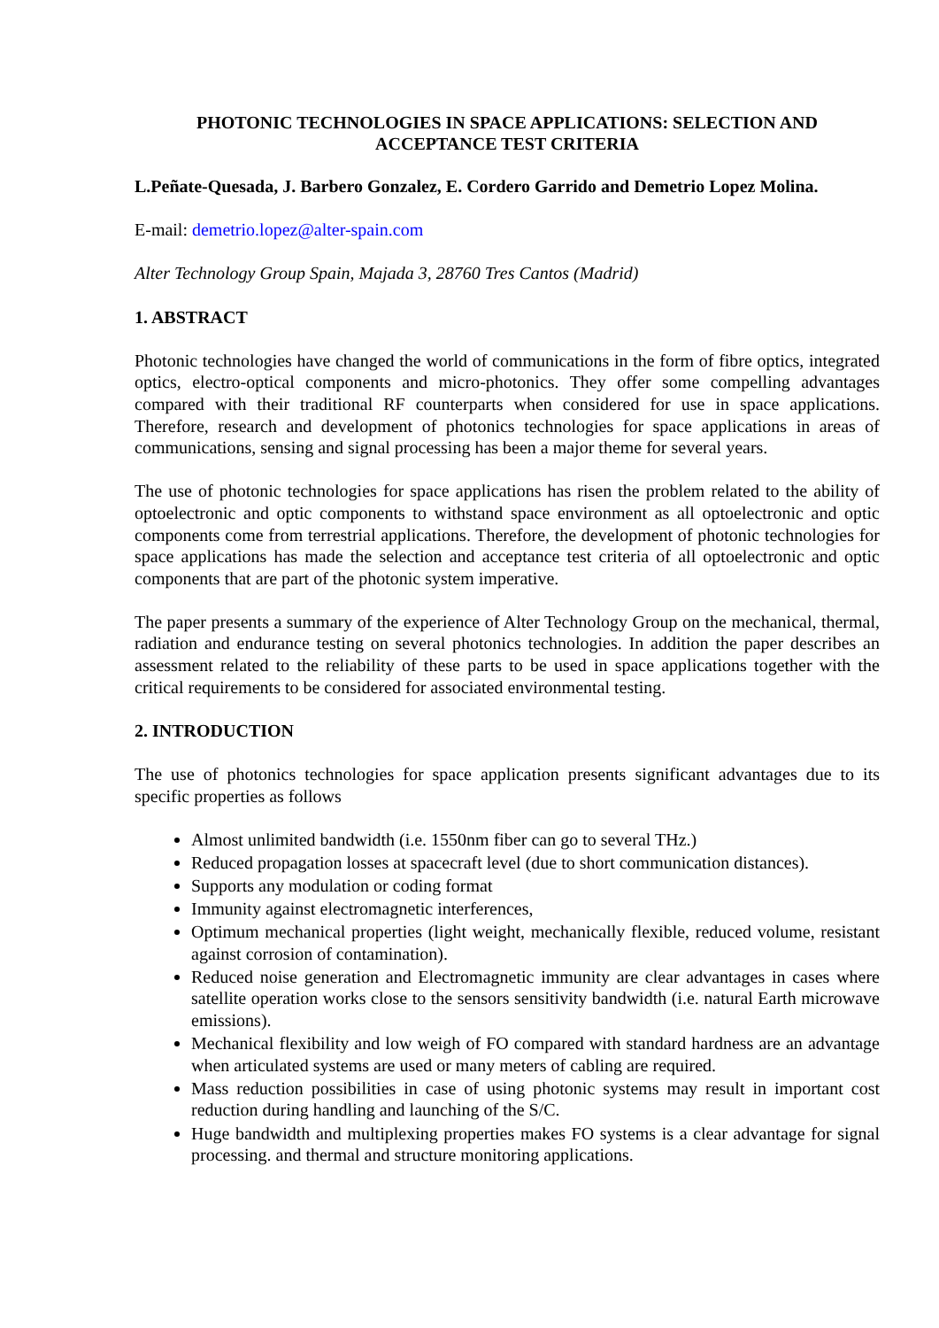PHOTONIC TECHNOLOGIES IN SPACE APPLICATIONS: SELECTION AND ACCEPTANCE TEST CRITERIA
L.Peñate-Quesada, J. Barbero Gonzalez, E. Cordero Garrido and Demetrio Lopez Molina.
E-mail: demetrio.lopez@alter-spain.com
Alter Technology Group Spain, Majada 3, 28760 Tres Cantos (Madrid)
1. ABSTRACT
Photonic technologies have changed the world of communications in the form of fibre optics, integrated optics, electro-optical components and micro-photonics. They offer some compelling advantages compared with their traditional RF counterparts when considered for use in space applications. Therefore, research and development of photonics technologies for space applications in areas of communications, sensing and signal processing has been a major theme for several years.
The use of photonic technologies for space applications has risen the problem related to the ability of optoelectronic and optic components to withstand space environment as all optoelectronic and optic components come from terrestrial applications. Therefore, the development of photonic technologies for space applications has made the selection and acceptance test criteria of all optoelectronic and optic components that are part of the photonic system imperative.
The paper presents a summary of the experience of Alter Technology Group on the mechanical, thermal, radiation and endurance testing on several photonics technologies. In addition the paper describes an assessment related to the reliability of these parts to be used in space applications together with the critical requirements to be considered for associated environmental testing.
2. INTRODUCTION
The use of photonics technologies for space application presents significant advantages due to its specific properties as follows
Almost unlimited bandwidth (i.e. 1550nm fiber can go to several THz.)
Reduced propagation losses at spacecraft level (due to short communication distances).
Supports any modulation or coding format
Immunity against electromagnetic interferences,
Optimum mechanical properties (light weight, mechanically flexible, reduced volume, resistant against corrosion of contamination).
Reduced noise generation and Electromagnetic immunity are clear advantages in cases where satellite operation works close to the sensors sensitivity bandwidth (i.e. natural Earth microwave emissions).
Mechanical flexibility and low weigh of FO compared with standard hardness are an advantage when articulated systems are used or many meters of cabling are required.
Mass reduction possibilities in case of using photonic systems may result in important cost reduction during handling and launching of the S/C.
Huge bandwidth and multiplexing properties makes FO systems is a clear advantage for signal processing. and thermal and structure monitoring applications.